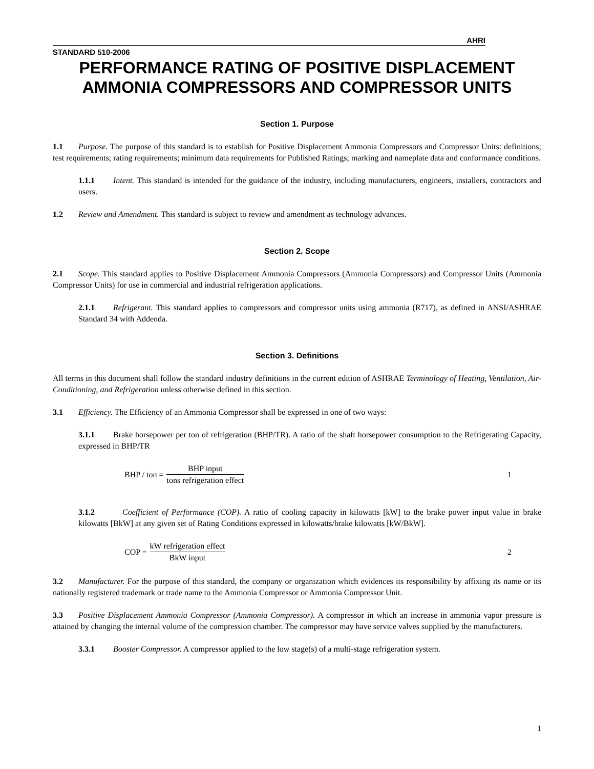AHRI
STANDARD 510-2006
PERFORMANCE RATING OF POSITIVE DISPLACEMENT AMMONIA COMPRESSORS AND COMPRESSOR UNITS
Section 1. Purpose
1.1 Purpose. The purpose of this standard is to establish for Positive Displacement Ammonia Compressors and Compressor Units: definitions; test requirements; rating requirements; minimum data requirements for Published Ratings; marking and nameplate data and conformance conditions.
1.1.1 Intent. This standard is intended for the guidance of the industry, including manufacturers, engineers, installers, contractors and users.
1.2 Review and Amendment. This standard is subject to review and amendment as technology advances.
Section 2. Scope
2.1 Scope. This standard applies to Positive Displacement Ammonia Compressors (Ammonia Compressors) and Compressor Units (Ammonia Compressor Units) for use in commercial and industrial refrigeration applications.
2.1.1 Refrigerant. This standard applies to compressors and compressor units using ammonia (R717), as defined in ANSI/ASHRAE Standard 34 with Addenda.
Section 3. Definitions
All terms in this document shall follow the standard industry definitions in the current edition of ASHRAE Terminology of Heating, Ventilation, Air-Conditioning, and Refrigeration unless otherwise defined in this section.
3.1 Efficiency. The Efficiency of an Ammonia Compressor shall be expressed in one of two ways:
3.1.1 Brake horsepower per ton of refrigeration (BHP/TR). A ratio of the shaft horsepower consumption to the Refrigerating Capacity, expressed in BHP/TR
BHP / ton = BHP input tons refrigeration effect 1
3.1.2 Coefficient of Performance (COP). A ratio of cooling capacity in kilowatts [kW] to the brake power input value in brake kilowatts [BkW] at any given set of Rating Conditions expressed in kilowatts/brake kilowatts [kW/BkW].
COP = kW refrigeration effect BkW input 2
3.2 Manufacturer. For the purpose of this standard, the company or organization which evidences its responsibility by affixing its name or its nationally registered trademark or trade name to the Ammonia Compressor or Ammonia Compressor Unit.
3.3 Positive Displacement Ammonia Compressor (Ammonia Compressor). A compressor in which an increase in ammonia vapor pressure is attained by changing the internal volume of the compression chamber. The compressor may have service valves supplied by the manufacturers.
3.3.1 Booster Compressor. A compressor applied to the low stage(s) of a multi-stage refrigeration system.
1